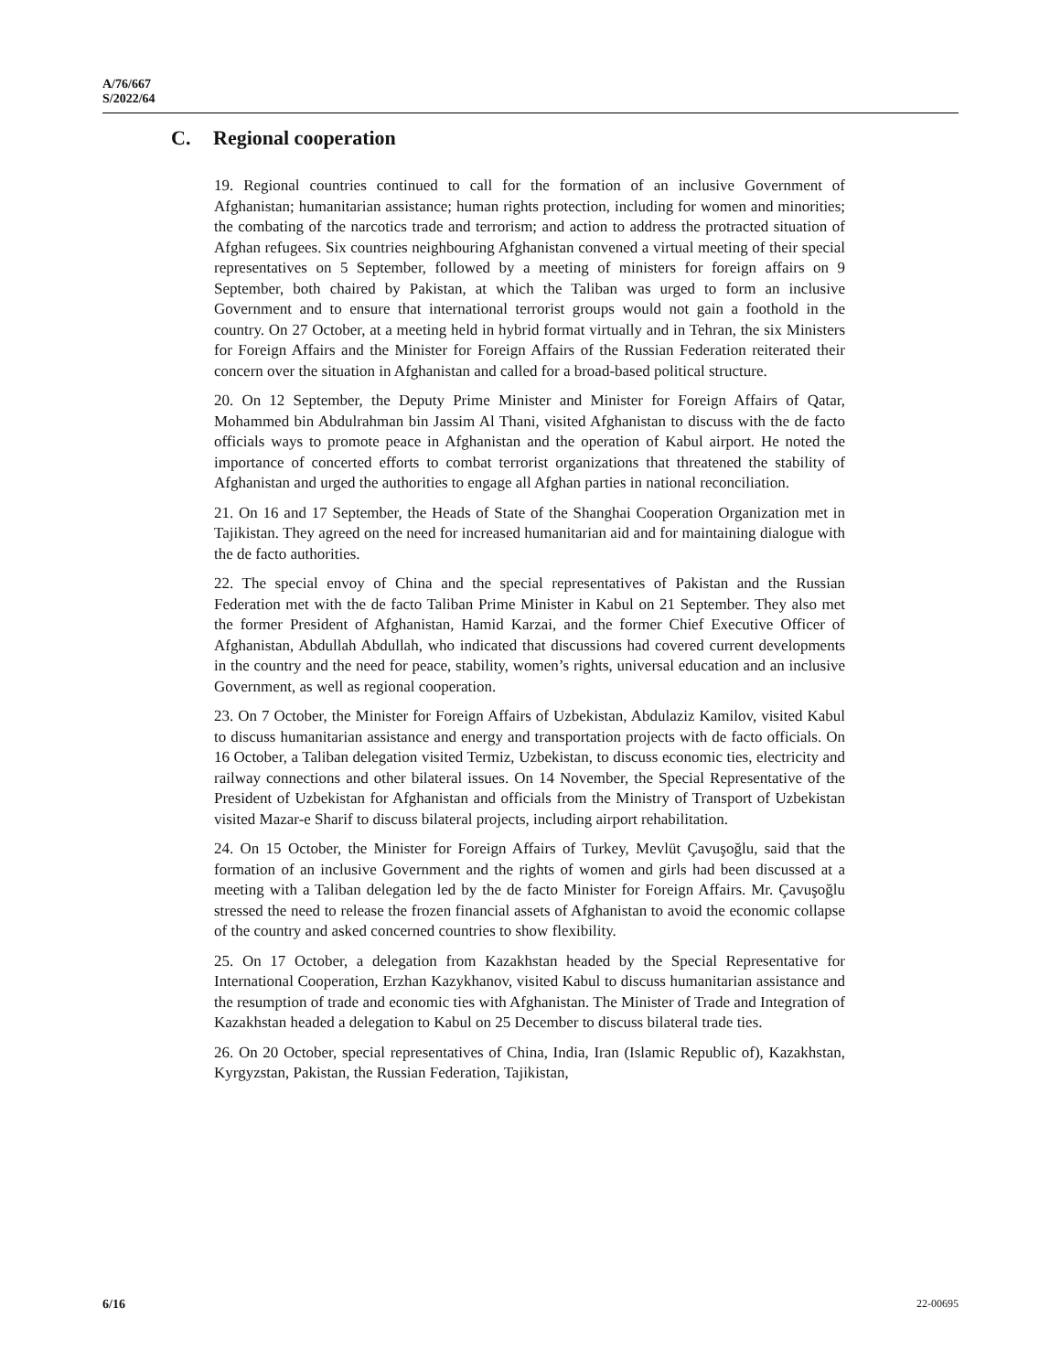A/76/667
S/2022/64
C. Regional cooperation
19. Regional countries continued to call for the formation of an inclusive Government of Afghanistan; humanitarian assistance; human rights protection, including for women and minorities; the combating of the narcotics trade and terrorism; and action to address the protracted situation of Afghan refugees. Six countries neighbouring Afghanistan convened a virtual meeting of their special representatives on 5 September, followed by a meeting of ministers for foreign affairs on 9 September, both chaired by Pakistan, at which the Taliban was urged to form an inclusive Government and to ensure that international terrorist groups would not gain a foothold in the country. On 27 October, at a meeting held in hybrid format virtually and in Tehran, the six Ministers for Foreign Affairs and the Minister for Foreign Affairs of the Russian Federation reiterated their concern over the situation in Afghanistan and called for a broad-based political structure.
20. On 12 September, the Deputy Prime Minister and Minister for Foreign Affairs of Qatar, Mohammed bin Abdulrahman bin Jassim Al Thani, visited Afghanistan to discuss with the de facto officials ways to promote peace in Afghanistan and the operation of Kabul airport. He noted the importance of concerted efforts to combat terrorist organizations that threatened the stability of Afghanistan and urged the authorities to engage all Afghan parties in national reconciliation.
21. On 16 and 17 September, the Heads of State of the Shanghai Cooperation Organization met in Tajikistan. They agreed on the need for increased humanitarian aid and for maintaining dialogue with the de facto authorities.
22. The special envoy of China and the special representatives of Pakistan and the Russian Federation met with the de facto Taliban Prime Minister in Kabul on 21 September. They also met the former President of Afghanistan, Hamid Karzai, and the former Chief Executive Officer of Afghanistan, Abdullah Abdullah, who indicated that discussions had covered current developments in the country and the need for peace, stability, women’s rights, universal education and an inclusive Government, as well as regional cooperation.
23. On 7 October, the Minister for Foreign Affairs of Uzbekistan, Abdulaziz Kamilov, visited Kabul to discuss humanitarian assistance and energy and transportation projects with de facto officials. On 16 October, a Taliban delegation visited Termiz, Uzbekistan, to discuss economic ties, electricity and railway connections and other bilateral issues. On 14 November, the Special Representative of the President of Uzbekistan for Afghanistan and officials from the Ministry of Transport of Uzbekistan visited Mazar-e Sharif to discuss bilateral projects, including airport rehabilitation.
24. On 15 October, the Minister for Foreign Affairs of Turkey, Mevlüt Çavuşoğlu, said that the formation of an inclusive Government and the rights of women and girls had been discussed at a meeting with a Taliban delegation led by the de facto Minister for Foreign Affairs. Mr. Çavuşoğlu stressed the need to release the frozen financial assets of Afghanistan to avoid the economic collapse of the country and asked concerned countries to show flexibility.
25. On 17 October, a delegation from Kazakhstan headed by the Special Representative for International Cooperation, Erzhan Kazykhanov, visited Kabul to discuss humanitarian assistance and the resumption of trade and economic ties with Afghanistan. The Minister of Trade and Integration of Kazakhstan headed a delegation to Kabul on 25 December to discuss bilateral trade ties.
26. On 20 October, special representatives of China, India, Iran (Islamic Republic of), Kazakhstan, Kyrgyzstan, Pakistan, the Russian Federation, Tajikistan,
6/16 22-00695